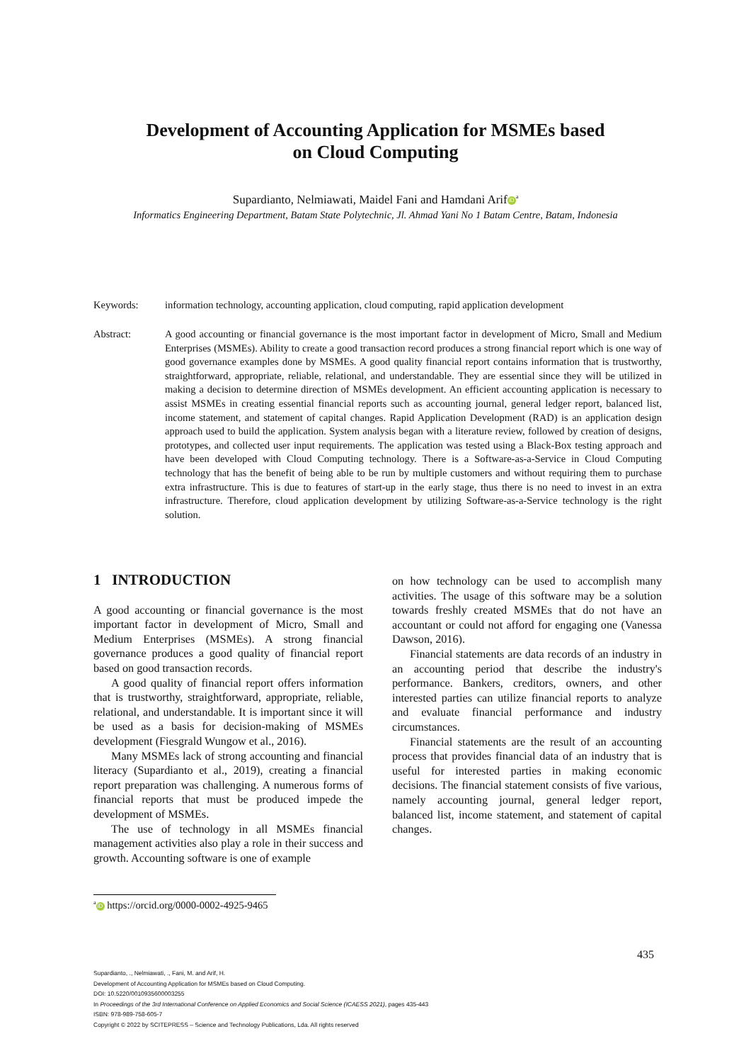Development of Accounting Application for MSMEs based
on Cloud Computing
Supardianto, Nelmiawati, Maidel Fani and Hamdani Arif iD<sup>a</sup>
Informatics Engineering Department, Batam State Polytechnic, Jl. Ahmad Yani No 1 Batam Centre, Batam, Indonesia
Keywords: information technology, accounting application, cloud computing, rapid application development
Abstract: A good accounting or financial governance is the most important factor in development of Micro, Small and Medium Enterprises (MSMEs). Ability to create a good transaction record produces a strong financial report which is one way of good governance examples done by MSMEs. A good quality financial report contains information that is trustworthy, straightforward, appropriate, reliable, relational, and understandable. They are essential since they will be utilized in making a decision to determine direction of MSMEs development. An efficient accounting application is necessary to assist MSMEs in creating essential financial reports such as accounting journal, general ledger report, balanced list, income statement, and statement of capital changes. Rapid Application Development (RAD) is an application design approach used to build the application. System analysis began with a literature review, followed by creation of designs, prototypes, and collected user input requirements. The application was tested using a Black-Box testing approach and have been developed with Cloud Computing technology. There is a Software-as-a-Service in Cloud Computing technology that has the benefit of being able to be run by multiple customers and without requiring them to purchase extra infrastructure. This is due to features of start-up in the early stage, thus there is no need to invest in an extra infrastructure. Therefore, cloud application development by utilizing Software-as-a-Service technology is the right solution.
1 INTRODUCTION
A good accounting or financial governance is the most important factor in development of Micro, Small and Medium Enterprises (MSMEs). A strong financial governance produces a good quality of financial report based on good transaction records.
A good quality of financial report offers information that is trustworthy, straightforward, appropriate, reliable, relational, and understandable. It is important since it will be used as a basis for decision-making of MSMEs development (Fiesgrald Wungow et al., 2016).
Many MSMEs lack of strong accounting and financial literacy (Supardianto et al., 2019), creating a financial report preparation was challenging. A numerous forms of financial reports that must be produced impede the development of MSMEs.
The use of technology in all MSMEs financial management activities also play a role in their success and growth. Accounting software is one of example
on how technology can be used to accomplish many activities. The usage of this software may be a solution towards freshly created MSMEs that do not have an accountant or could not afford for engaging one (Vanessa Dawson, 2016).
Financial statements are data records of an industry in an accounting period that describe the industry's performance. Bankers, creditors, owners, and other interested parties can utilize financial reports to analyze and evaluate financial performance and industry circumstances.
Financial statements are the result of an accounting process that provides financial data of an industry that is useful for interested parties in making economic decisions. The financial statement consists of five various, namely accounting journal, general ledger report, balanced list, income statement, and statement of capital changes.
<sup>a</sup> iD https://orcid.org/0000-0002-4925-9465
435
Supardianto, ., Nelmiawati, ., Fani, M. and Arif, H.
Development of Accounting Application for MSMEs based on Cloud Computing.
DOI: 10.5220/0010935600003255
In Proceedings of the 3rd International Conference on Applied Economics and Social Science (ICAESS 2021), pages 435-443
ISBN: 978-989-758-605-7
Copyright © 2022 by SCITEPRESS – Science and Technology Publications, Lda. All rights reserved